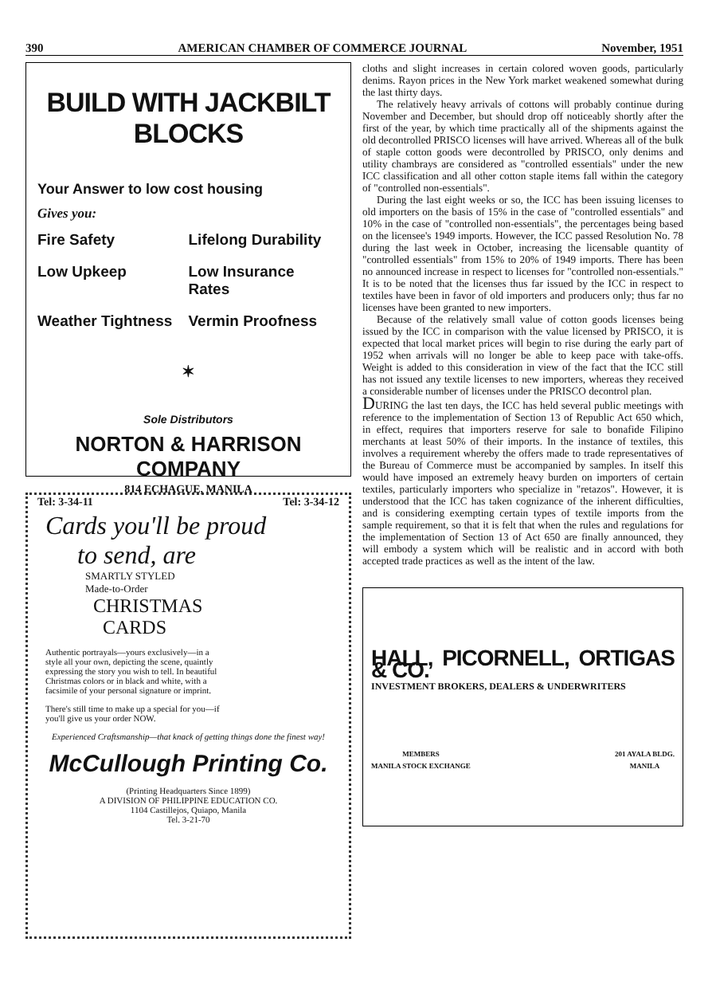390 AMERICAN CHAMBER OF COMMERCE JOURNAL November, 1951
BUILD WITH JACKBILT BLOCKS
Your Answer to low cost housing
Gives you:
Fire Safety Lifelong Durability
Low Upkeep Low Insurance Rates
Weather Tightness Vermin Proofness
✶
Sole Distributors
NORTON & HARRISON COMPANY
814 ECHAGUE, MANILA
Tel: 3-34-11 Tel: 3-34-12
Cards you'll be proud
to send, are
SMARTLY STYLED
Made-to-Order
CHRISTMAS
CARDS
Authentic portrayals—yours exclusively—in a style all your own, depicting the scene, quaintly expressing the story you wish to tell. In beautiful Christmas colors or in black and white, with a facsimile of your personal signature or imprint.
There's still time to make up a special for you—if you'll give us your order NOW.
Experienced Craftsmanship—that knack of getting things done the finest way!
McCullough Printing Co.
(Printing Headquarters Since 1899)
A DIVISION OF PHILIPPINE EDUCATION CO.
1104 Castillejos, Quiapo, Manila
Tel. 3-21-70
cloths and slight increases in certain colored woven goods, particularly denims. Rayon prices in the New York market weakened somewhat during the last thirty days.
The relatively heavy arrivals of cottons will probably continue during November and December, but should drop off noticeably shortly after the first of the year, by which time practically all of the shipments against the old decontrolled PRISCO licenses will have arrived. Whereas all of the bulk of staple cotton goods were decontrolled by PRISCO, only denims and utility chambrays are considered as "controlled essentials" under the new ICC classification and all other cotton staple items fall within the category of "controlled non-essentials".
During the last eight weeks or so, the ICC has been issuing licenses to old importers on the basis of 15% in the case of "controlled essentials" and 10% in the case of "controlled non-essentials", the percentages being based on the licensee's 1949 imports. However, the ICC passed Resolution No. 78 during the last week in October, increasing the licensable quantity of "controlled essentials" from 15% to 20% of 1949 imports. There has been no announced increase in respect to licenses for "controlled non-essentials." It is to be noted that the licenses thus far issued by the ICC in respect to textiles have been in favor of old importers and producers only; thus far no licenses have been granted to new importers.
Because of the relatively small value of cotton goods licenses being issued by the ICC in comparison with the value licensed by PRISCO, it is expected that local market prices will begin to rise during the early part of 1952 when arrivals will no longer be able to keep pace with take-offs. Weight is added to this consideration in view of the fact that the ICC still has not issued any textile licenses to new importers, whereas they received a considerable number of licenses under the PRISCO decontrol plan.
DURING the last ten days, the ICC has held several public meetings with reference to the implementation of Section 13 of Republic Act 650 which, in effect, requires that importers reserve for sale to bonafide Filipino merchants at least 50% of their imports. In the instance of textiles, this involves a requirement whereby the offers made to trade representatives of the Bureau of Commerce must be accompanied by samples. In itself this would have imposed an extremely heavy burden on importers of certain textiles, particularly importers who specialize in "retazos". However, it is understood that the ICC has taken cognizance of the inherent difficulties, and is considering exempting certain types of textile imports from the sample requirement, so that it is felt that when the rules and regulations for the implementation of Section 13 of Act 650 are finally announced, they will embody a system which will be realistic and in accord with both accepted trade practices as well as the intent of the law.
HALL, PICORNELL, ORTIGAS & CO.
INVESTMENT BROKERS, DEALERS & UNDERWRITERS
MEMBERS
MANILA STOCK EXCHANGE 201 AYALA BLDG.
MANILA